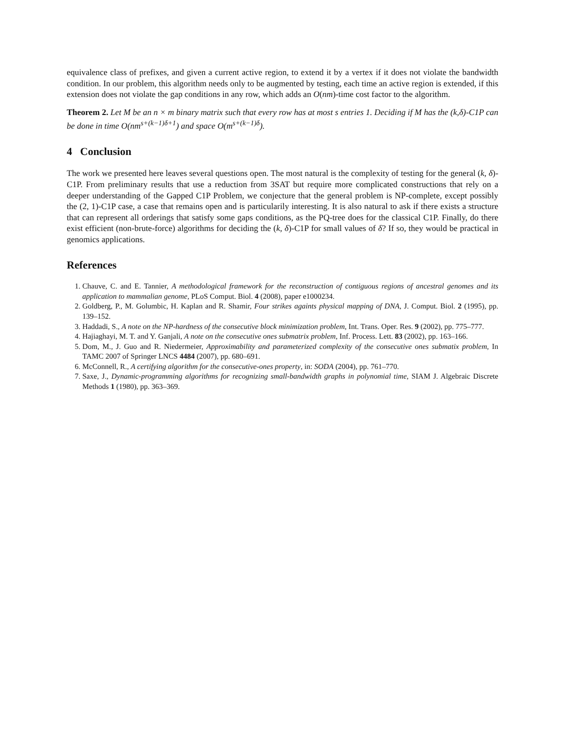equivalence class of prefixes, and given a current active region, to extend it by a vertex if it does not violate the bandwidth condition. In our problem, this algorithm needs only to be augmented by testing, each time an active region is extended, if this extension does not violate the gap conditions in any row, which adds an O(nm)-time cost factor to the algorithm.
Theorem 2. Let M be an n × m binary matrix such that every row has at most s entries 1. Deciding if M has the (k,δ)-C1P can be done in time O(nm<sup>s+(k−1)δ+1</sup>) and space O(m<sup>s+(k−1)δ</sup>).
4 Conclusion
The work we presented here leaves several questions open. The most natural is the complexity of testing for the general (k, δ)-C1P. From preliminary results that use a reduction from 3SAT but require more complicated constructions that rely on a deeper understanding of the Gapped C1P Problem, we conjecture that the general problem is NP-complete, except possibly the (2, 1)-C1P case, a case that remains open and is particularily interesting. It is also natural to ask if there exists a structure that can represent all orderings that satisfy some gaps conditions, as the PQ-tree does for the classical C1P. Finally, do there exist efficient (non-brute-force) algorithms for deciding the (k, δ)-C1P for small values of δ? If so, they would be practical in genomics applications.
References
1. Chauve, C. and E. Tannier, A methodological framework for the reconstruction of contiguous regions of ancestral genomes and its application to mammalian genome, PLoS Comput. Biol. 4 (2008), paper e1000234.
2. Goldberg, P., M. Golumbic, H. Kaplan and R. Shamir, Four strikes againts physical mapping of DNA, J. Comput. Biol. 2 (1995), pp. 139–152.
3. Haddadi, S., A note on the NP-hardness of the consecutive block minimization problem, Int. Trans. Oper. Res. 9 (2002), pp. 775–777.
4. Hajiaghayi, M. T. and Y. Ganjali, A note on the consecutive ones submatrix problem, Inf. Process. Lett. 83 (2002), pp. 163–166.
5. Dom, M., J. Guo and R. Niedermeier, Approximability and parameterized complexity of the consecutive ones submatix problem, In TAMC 2007 of Springer LNCS 4484 (2007), pp. 680–691.
6. McConnell, R., A certifying algorithm for the consecutive-ones property, in: SODA (2004), pp. 761–770.
7. Saxe, J., Dynamic-programming algorithms for recognizing small-bandwidth graphs in polynomial time, SIAM J. Algebraic Discrete Methods 1 (1980), pp. 363–369.